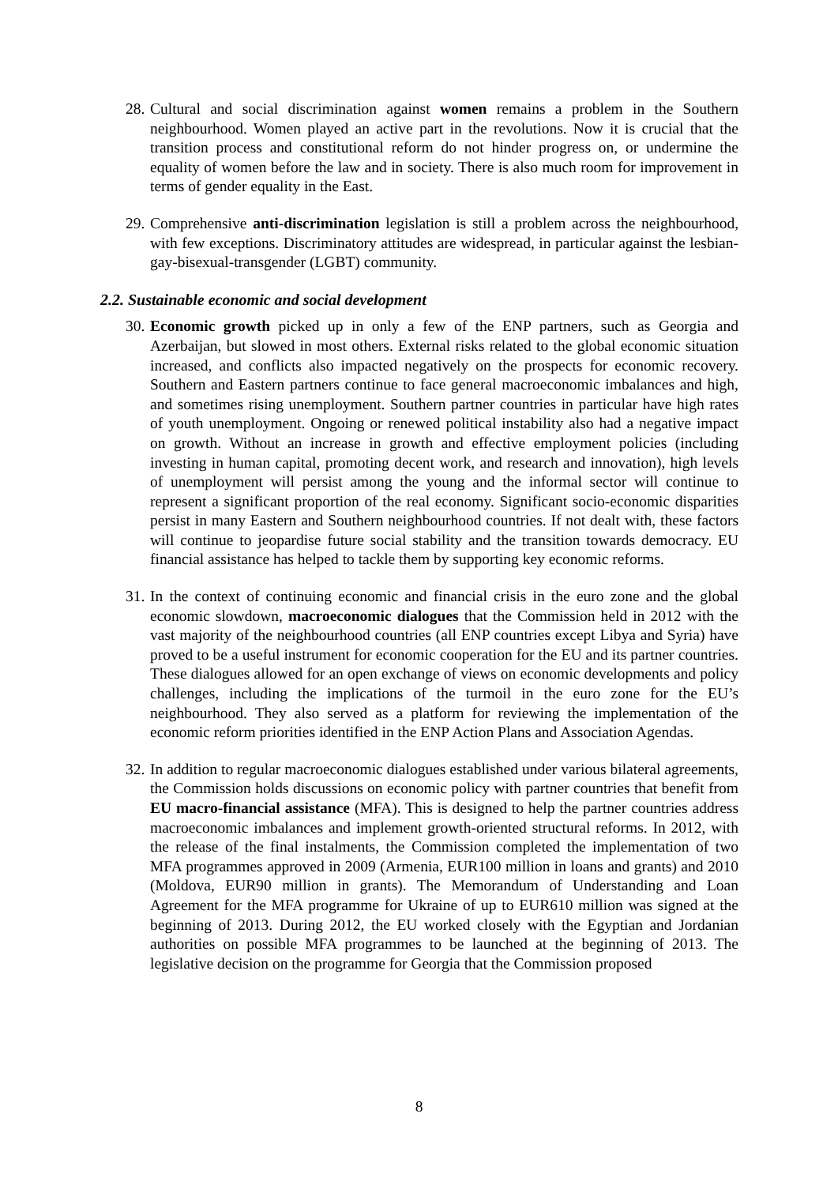28.
Cultural and social discrimination against women remains a problem in the Southern neighbourhood. Women played an active part in the revolutions. Now it is crucial that the transition process and constitutional reform do not hinder progress on, or undermine the equality of women before the law and in society. There is also much room for improvement in terms of gender equality in the East.
29.
Comprehensive anti-discrimination legislation is still a problem across the neighbourhood, with few exceptions. Discriminatory attitudes are widespread, in particular against the lesbian-gay-bisexual-transgender (LGBT) community.
2.2. Sustainable economic and social development
30.
Economic growth picked up in only a few of the ENP partners, such as Georgia and Azerbaijan, but slowed in most others. External risks related to the global economic situation increased, and conflicts also impacted negatively on the prospects for economic recovery. Southern and Eastern partners continue to face general macroeconomic imbalances and high, and sometimes rising unemployment. Southern partner countries in particular have high rates of youth unemployment. Ongoing or renewed political instability also had a negative impact on growth. Without an increase in growth and effective employment policies (including investing in human capital, promoting decent work, and research and innovation), high levels of unemployment will persist among the young and the informal sector will continue to represent a significant proportion of the real economy. Significant socio-economic disparities persist in many Eastern and Southern neighbourhood countries. If not dealt with, these factors will continue to jeopardise future social stability and the transition towards democracy. EU financial assistance has helped to tackle them by supporting key economic reforms.
31.
In the context of continuing economic and financial crisis in the euro zone and the global economic slowdown, macroeconomic dialogues that the Commission held in 2012 with the vast majority of the neighbourhood countries (all ENP countries except Libya and Syria) have proved to be a useful instrument for economic cooperation for the EU and its partner countries. These dialogues allowed for an open exchange of views on economic developments and policy challenges, including the implications of the turmoil in the euro zone for the EU’s neighbourhood. They also served as a platform for reviewing the implementation of the economic reform priorities identified in the ENP Action Plans and Association Agendas.
32.
In addition to regular macroeconomic dialogues established under various bilateral agreements, the Commission holds discussions on economic policy with partner countries that benefit from EU macro-financial assistance (MFA). This is designed to help the partner countries address macroeconomic imbalances and implement growth-oriented structural reforms. In 2012, with the release of the final instalments, the Commission completed the implementation of two MFA programmes approved in 2009 (Armenia, EUR100 million in loans and grants) and 2010 (Moldova, EUR90 million in grants). The Memorandum of Understanding and Loan Agreement for the MFA programme for Ukraine of up to EUR610 million was signed at the beginning of 2013. During 2012, the EU worked closely with the Egyptian and Jordanian authorities on possible MFA programmes to be launched at the beginning of 2013. The legislative decision on the programme for Georgia that the Commission proposed
8